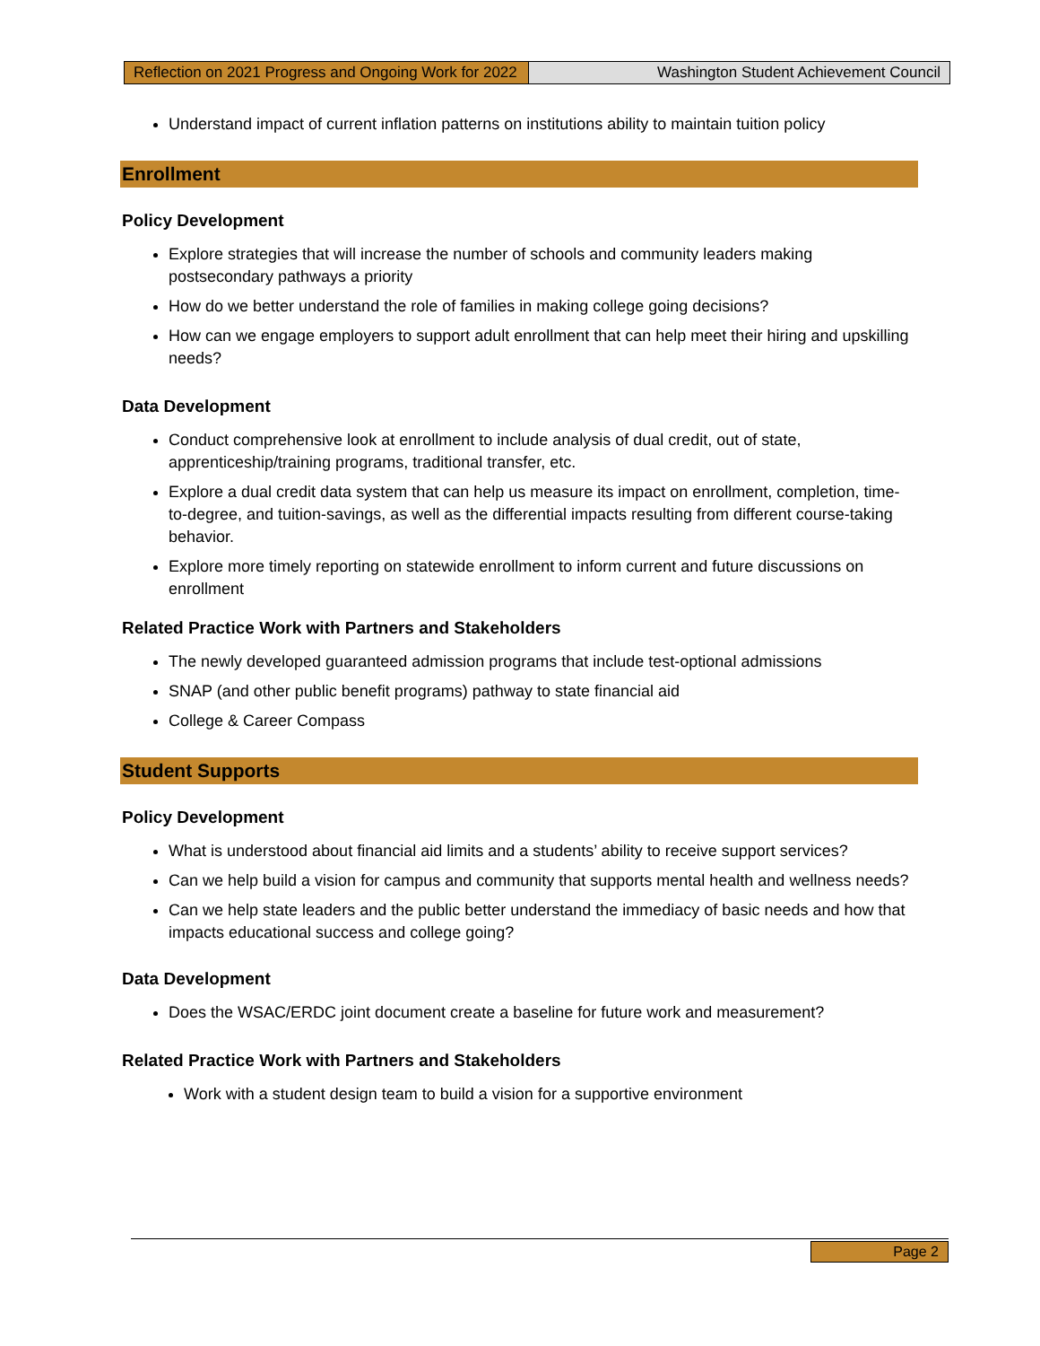Reflection on 2021 Progress and Ongoing Work for 2022
Washington Student Achievement Council
Understand impact of current inflation patterns on institutions ability to maintain tuition policy
Enrollment
Policy Development
Explore strategies that will increase the number of schools and community leaders making postsecondary pathways a priority
How do we better understand the role of families in making college going decisions?
How can we engage employers to support adult enrollment that can help meet their hiring and upskilling needs?
Data Development
Conduct comprehensive look at enrollment to include analysis of dual credit, out of state, apprenticeship/training programs, traditional transfer, etc.
Explore a dual credit data system that can help us measure its impact on enrollment, completion, time-to-degree, and tuition-savings, as well as the differential impacts resulting from different course-taking behavior.
Explore more timely reporting on statewide enrollment to inform current and future discussions on enrollment
Related Practice Work with Partners and Stakeholders
The newly developed guaranteed admission programs that include test-optional admissions
SNAP (and other public benefit programs) pathway to state financial aid
College & Career Compass
Student Supports
Policy Development
What is understood about financial aid limits and a students’ ability to receive support services?
Can we help build a vision for campus and community that supports mental health and wellness needs?
Can we help state leaders and the public better understand the immediacy of basic needs and how that impacts educational success and college going?
Data Development
Does the WSAC/ERDC joint document create a baseline for future work and measurement?
Related Practice Work with Partners and Stakeholders
Work with a student design team to build a vision for a supportive environment
Page 2